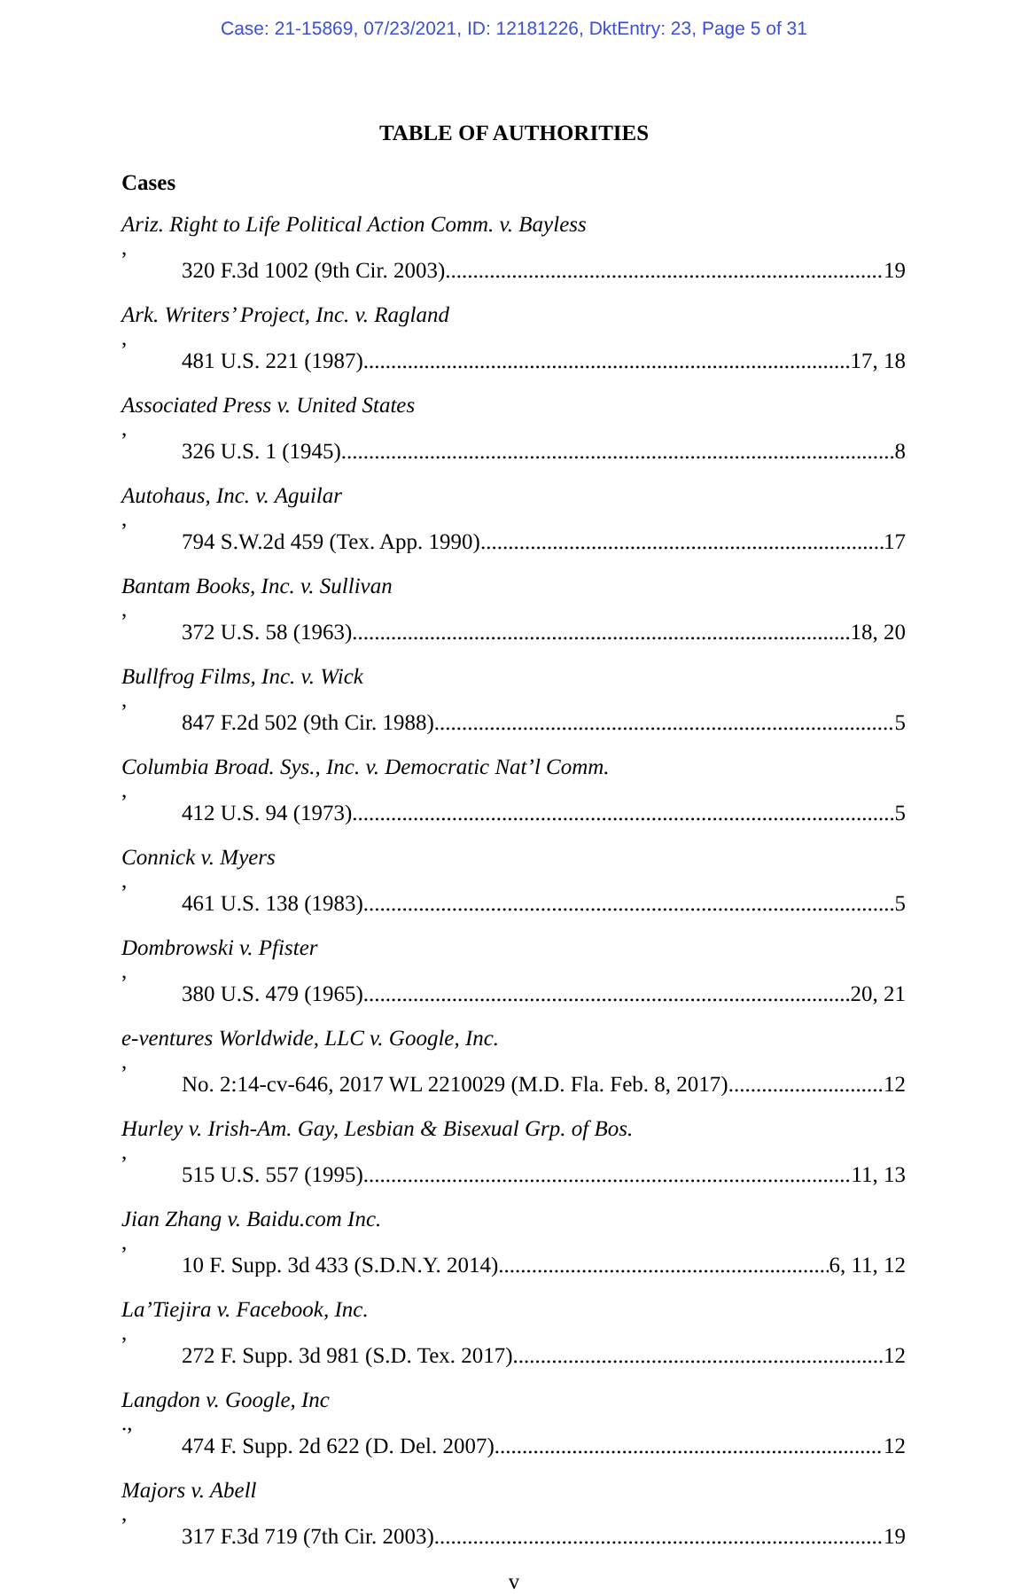Case: 21-15869, 07/23/2021, ID: 12181226, DktEntry: 23, Page 5 of 31
TABLE OF AUTHORITIES
Cases
Ariz. Right to Life Political Action Comm. v. Bayless,
320 F.3d 1002 (9th Cir. 2003) 19
Ark. Writers’ Project, Inc. v. Ragland,
481 U.S. 221 (1987) 17, 18
Associated Press v. United States,
326 U.S. 1 (1945) 8
Autohaus, Inc. v. Aguilar,
794 S.W.2d 459 (Tex. App. 1990) 17
Bantam Books, Inc. v. Sullivan,
372 U.S. 58 (1963) 18, 20
Bullfrog Films, Inc. v. Wick,
847 F.2d 502 (9th Cir. 1988) 5
Columbia Broad. Sys., Inc. v. Democratic Nat’l Comm.,
412 U.S. 94 (1973) 5
Connick v. Myers,
461 U.S. 138 (1983) 5
Dombrowski v. Pfister,
380 U.S. 479 (1965) 20, 21
e-ventures Worldwide, LLC v. Google, Inc.,
No. 2:14-cv-646, 2017 WL 2210029 (M.D. Fla. Feb. 8, 2017) 12
Hurley v. Irish-Am. Gay, Lesbian & Bisexual Grp. of Bos.,
515 U.S. 557 (1995) 11, 13
Jian Zhang v. Baidu.com Inc.,
10 F. Supp. 3d 433 (S.D.N.Y. 2014) 6, 11, 12
La’Tiejira v. Facebook, Inc.,
272 F. Supp. 3d 981 (S.D. Tex. 2017) 12
Langdon v. Google, Inc.,
474 F. Supp. 2d 622 (D. Del. 2007) 12
Majors v. Abell,
317 F.3d 719 (7th Cir. 2003) 19
v